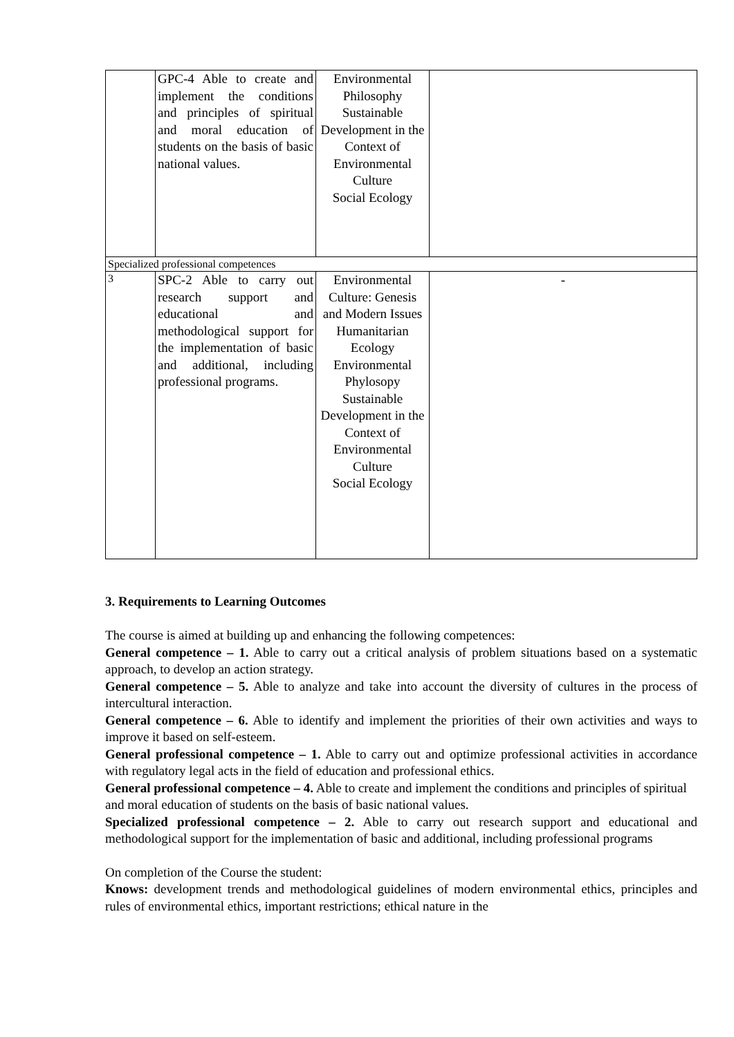| | GPC-4 Able to create and implement the conditions and principles of spiritual and moral education of students on the basis of basic national values. | Environmental Philosophy Sustainable Development in the Context of Environmental Culture Social Ecology | |
| Specialized professional competences | | | |
| 3 | SPC-2 Able to carry out research support and educational and methodological support for the implementation of basic and additional, including professional programs. | Environmental Culture: Genesis and Modern Issues Humanitarian Ecology Environmental Phylosopy Sustainable Development in the Context of Environmental Culture Social Ecology | - |
3. Requirements to Learning Outcomes
The course is aimed at building up and enhancing the following competences:
General competence – 1. Able to carry out a critical analysis of problem situations based on a systematic approach, to develop an action strategy.
General competence – 5. Able to analyze and take into account the diversity of cultures in the process of intercultural interaction.
General competence – 6. Able to identify and implement the priorities of their own activities and ways to improve it based on self-esteem.
General professional competence – 1. Able to carry out and optimize professional activities in accordance with regulatory legal acts in the field of education and professional ethics.
General professional competence – 4. Able to create and implement the conditions and principles of spiritual and moral education of students on the basis of basic national values.
Specialized professional competence – 2. Able to carry out research support and educational and methodological support for the implementation of basic and additional, including professional programs
On completion of the Course the student:
Knows: development trends and methodological guidelines of modern environmental ethics, principles and rules of environmental ethics, important restrictions; ethical nature in the